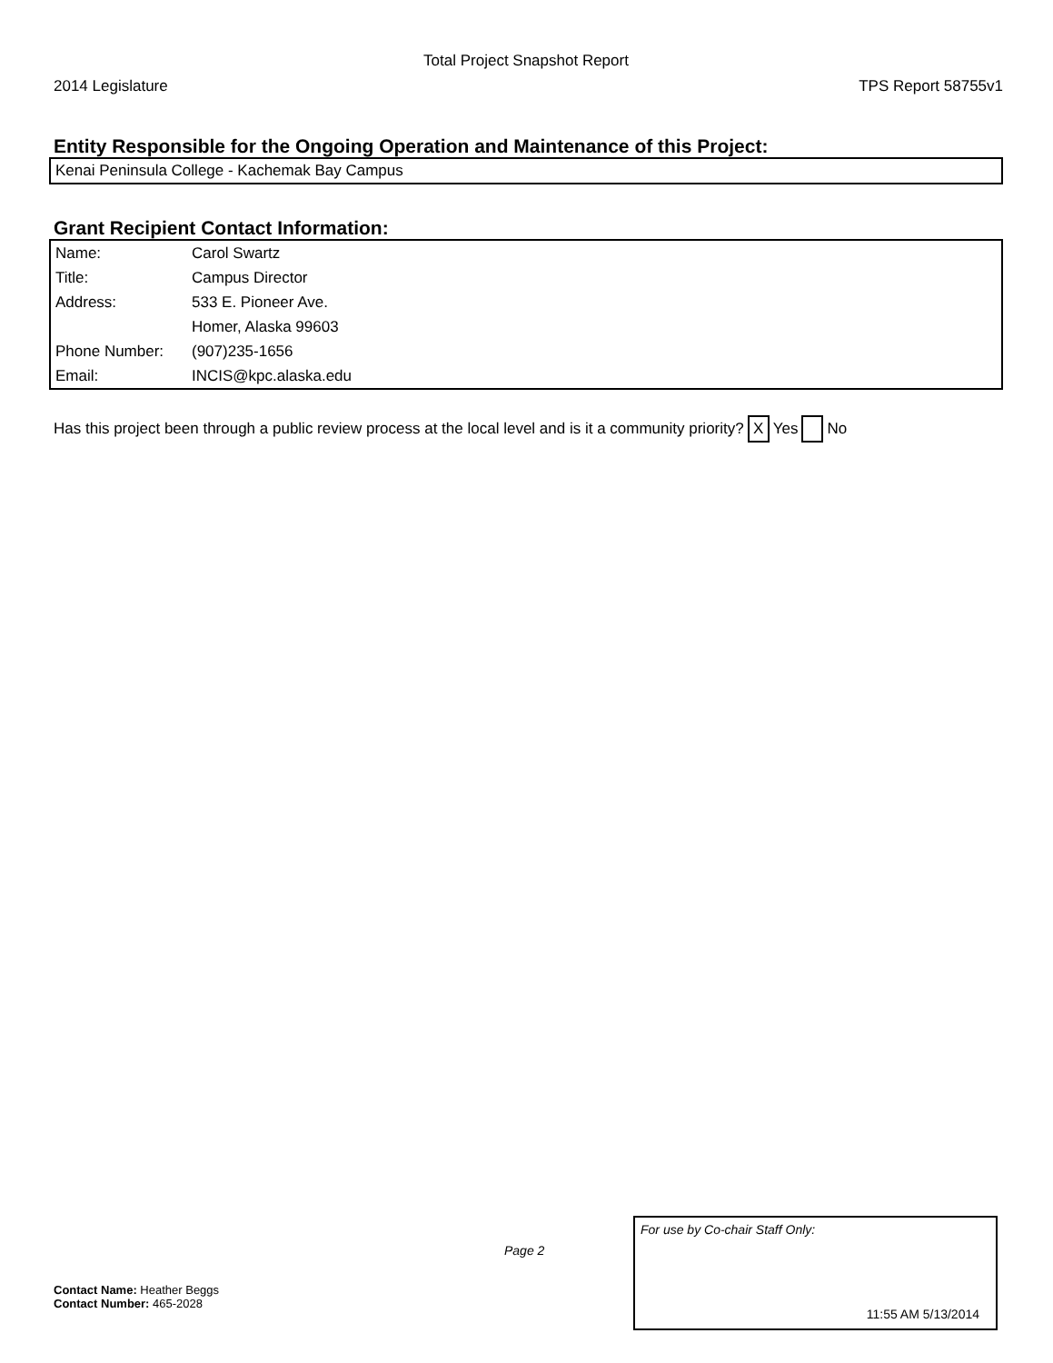Total Project Snapshot Report
2014 Legislature TPS Report 58755v1
Entity Responsible for the Ongoing Operation and Maintenance of this Project:
Kenai Peninsula College - Kachemak Bay Campus
Grant Recipient Contact Information:
| Name: | Carol Swartz |
| Title: | Campus Director |
| Address: | 533 E. Pioneer Ave. |
| | Homer, Alaska 99603 |
| Phone Number: | (907)235-1656 |
| Email: | INCIS@kpc.alaska.edu |
Has this project been through a public review process at the local level and is it a community priority? X Yes No
Page 2
Contact Name: Heather Beggs
Contact Number: 465-2028
For use by Co-chair Staff Only:
11:55 AM 5/13/2014